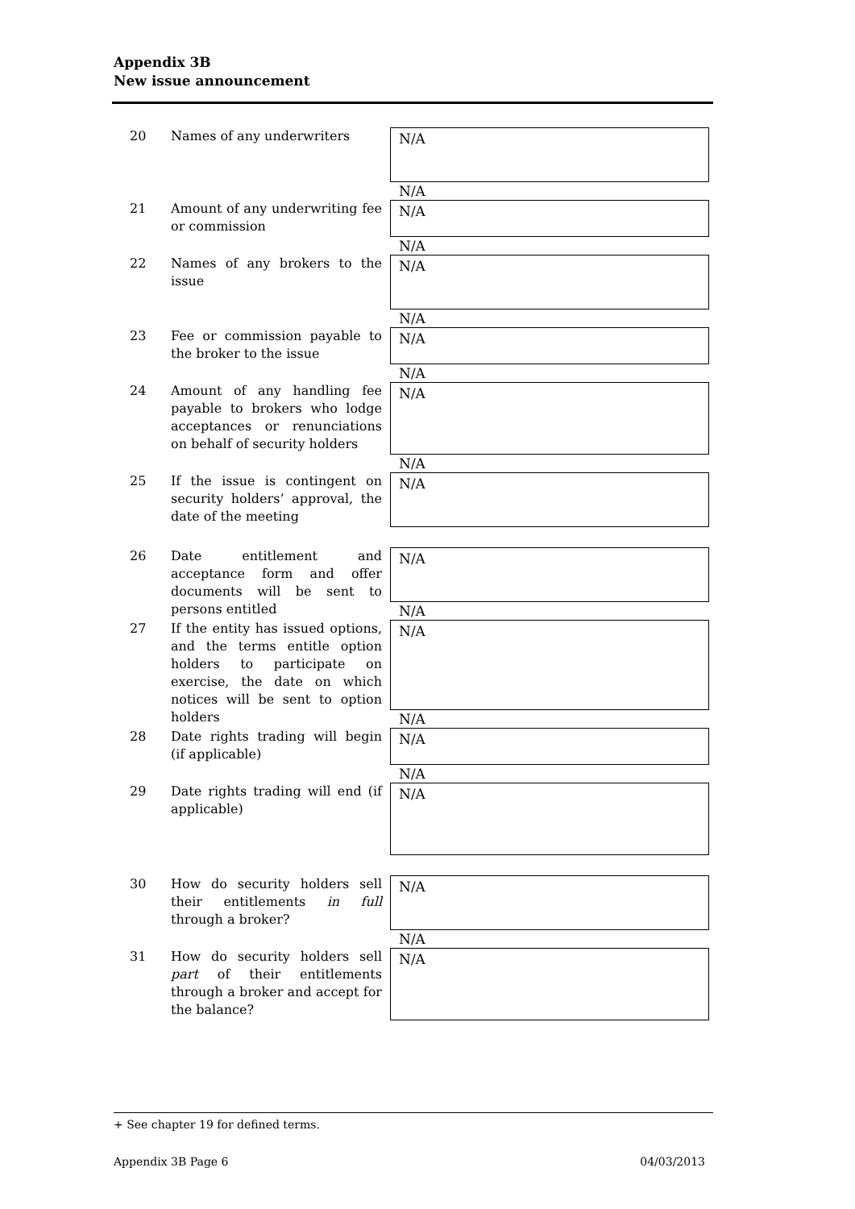Appendix 3B
New issue announcement
20 Names of any underwriters
N/A
N/A
21 Amount of any underwriting fee or commission
N/A
N/A
22 Names of any brokers to the issue
N/A
N/A
23 Fee or commission payable to the broker to the issue
N/A
N/A
24 Amount of any handling fee payable to brokers who lodge acceptances or renunciations on behalf of security holders
N/A
N/A
25 If the issue is contingent on security holders’ approval, the date of the meeting
N/A
26 Date entitlement and acceptance form and offer documents will be sent to persons entitled
N/A
N/A
27 If the entity has issued options, and the terms entitle option holders to participate on exercise, the date on which notices will be sent to option holders
N/A
N/A
28 Date rights trading will begin (if applicable)
N/A
N/A
29 Date rights trading will end (if applicable)
N/A
30 How do security holders sell their entitlements in full through a broker?
N/A
N/A
31 How do security holders sell part of their entitlements through a broker and accept for the balance?
N/A
+ See chapter 19 for defined terms.
Appendix 3B Page 6 04/03/2013